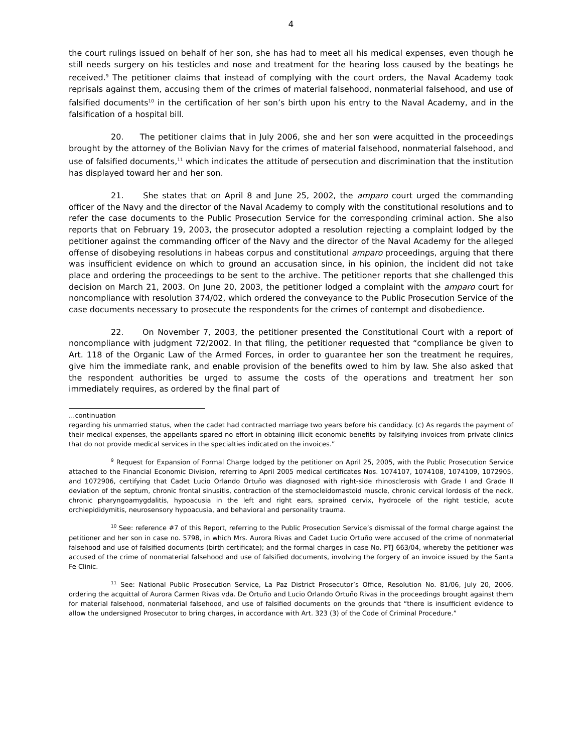4
the court rulings issued on behalf of her son, she has had to meet all his medical expenses, even though he still needs surgery on his testicles and nose and treatment for the hearing loss caused by the beatings he received.<sup>9</sup> The petitioner claims that instead of complying with the court orders, the Naval Academy took reprisals against them, accusing them of the crimes of material falsehood, nonmaterial falsehood, and use of falsified documents<sup>10</sup> in the certification of her son’s birth upon his entry to the Naval Academy, and in the falsification of a hospital bill.
20. The petitioner claims that in July 2006, she and her son were acquitted in the proceedings brought by the attorney of the Bolivian Navy for the crimes of material falsehood, nonmaterial falsehood, and use of falsified documents,<sup>11</sup> which indicates the attitude of persecution and discrimination that the institution has displayed toward her and her son.
21. She states that on April 8 and June 25, 2002, the amparo court urged the commanding officer of the Navy and the director of the Naval Academy to comply with the constitutional resolutions and to refer the case documents to the Public Prosecution Service for the corresponding criminal action. She also reports that on February 19, 2003, the prosecutor adopted a resolution rejecting a complaint lodged by the petitioner against the commanding officer of the Navy and the director of the Naval Academy for the alleged offense of disobeying resolutions in habeas corpus and constitutional amparo proceedings, arguing that there was insufficient evidence on which to ground an accusation since, in his opinion, the incident did not take place and ordering the proceedings to be sent to the archive. The petitioner reports that she challenged this decision on March 21, 2003. On June 20, 2003, the petitioner lodged a complaint with the amparo court for noncompliance with resolution 374/02, which ordered the conveyance to the Public Prosecution Service of the case documents necessary to prosecute the respondents for the crimes of contempt and disobedience.
22. On November 7, 2003, the petitioner presented the Constitutional Court with a report of noncompliance with judgment 72/2002. In that filing, the petitioner requested that “compliance be given to Art. 118 of the Organic Law of the Armed Forces, in order to guarantee her son the treatment he requires, give him the immediate rank, and enable provision of the benefits owed to him by law. She also asked that the respondent authorities be urged to assume the costs of the operations and treatment her son immediately requires, as ordered by the final part of
...continuation
regarding his unmarried status, when the cadet had contracted marriage two years before his candidacy. (c) As regards the payment of their medical expenses, the appellants spared no effort in obtaining illicit economic benefits by falsifying invoices from private clinics that do not provide medical services in the specialties indicated on the invoices.”
<sup>9</sup> Request for Expansion of Formal Charge lodged by the petitioner on April 25, 2005, with the Public Prosecution Service attached to the Financial Economic Division, referring to April 2005 medical certificates Nos. 1074107, 1074108, 1074109, 1072905, and 1072906, certifying that Cadet Lucio Orlando Ortuño was diagnosed with right-side rhinosclerosis with Grade I and Grade II deviation of the septum, chronic frontal sinusitis, contraction of the sternocleidomastoid muscle, chronic cervical lordosis of the neck, chronic pharyngoamygdalitis, hypoacusia in the left and right ears, sprained cervix, hydrocele of the right testicle, acute orchiepididymitis, neurosensory hypoacusia, and behavioral and personality trauma.
<sup>10</sup> See: reference #7 of this Report, referring to the Public Prosecution Service’s dismissal of the formal charge against the petitioner and her son in case no. 5798, in which Mrs. Aurora Rivas and Cadet Lucio Ortuño were accused of the crime of nonmaterial falsehood and use of falsified documents (birth certificate); and the formal charges in case No. PTJ 663/04, whereby the petitioner was accused of the crime of nonmaterial falsehood and use of falsified documents, involving the forgery of an invoice issued by the Santa Fe Clinic.
<sup>11</sup> See: National Public Prosecution Service, La Paz District Prosecutor’s Office, Resolution No. 81/06, July 20, 2006, ordering the acquittal of Aurora Carmen Rivas vda. De Ortuño and Lucio Orlando Ortuño Rivas in the proceedings brought against them for material falsehood, nonmaterial falsehood, and use of falsified documents on the grounds that “there is insufficient evidence to allow the undersigned Prosecutor to bring charges, in accordance with Art. 323 (3) of the Code of Criminal Procedure.”